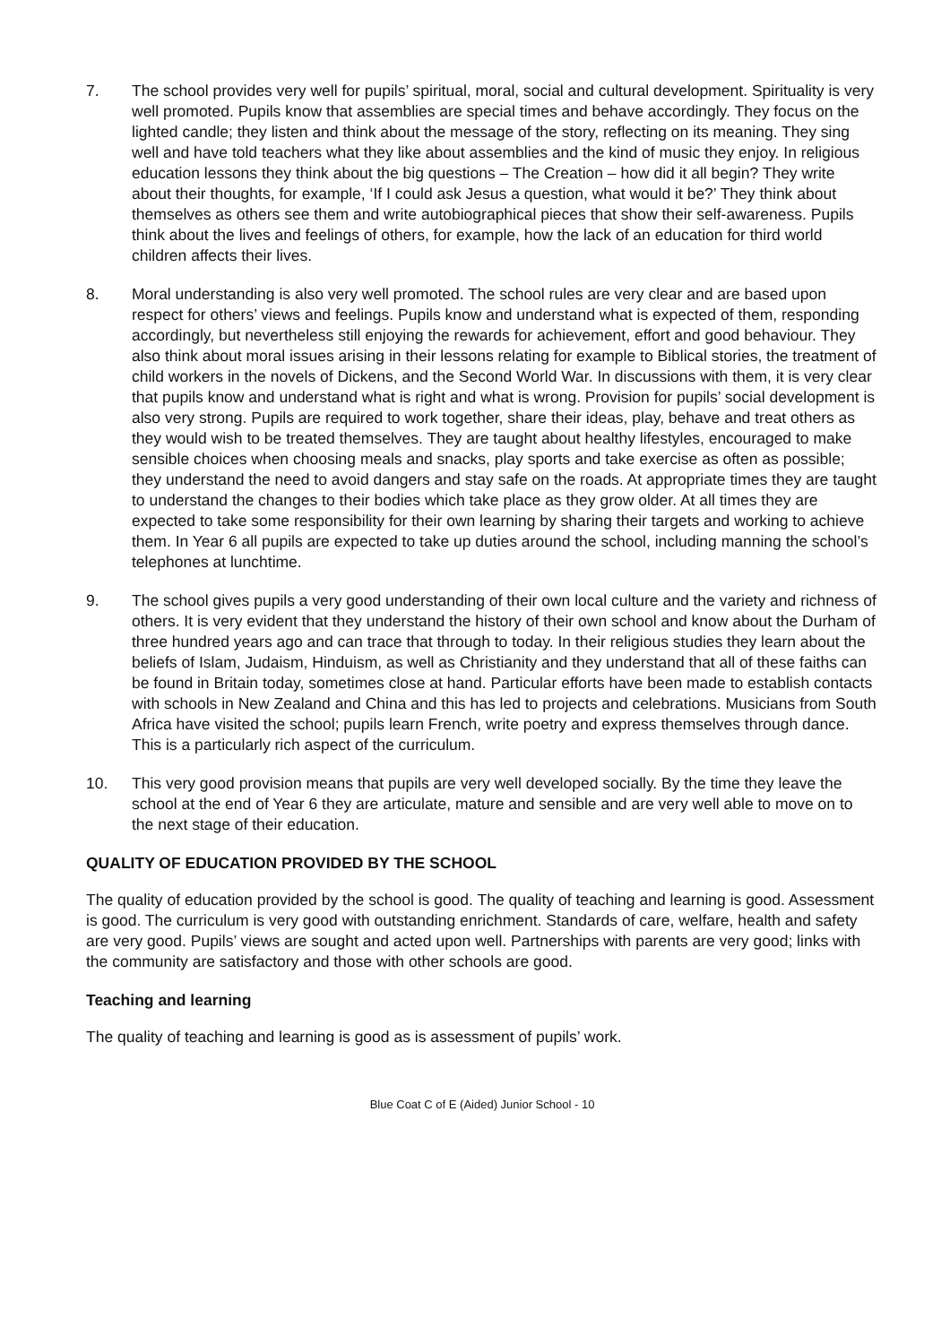7. The school provides very well for pupils’ spiritual, moral, social and cultural development. Spirituality is very well promoted. Pupils know that assemblies are special times and behave accordingly. They focus on the lighted candle; they listen and think about the message of the story, reflecting on its meaning. They sing well and have told teachers what they like about assemblies and the kind of music they enjoy. In religious education lessons they think about the big questions – The Creation – how did it all begin? They write about their thoughts, for example, ‘If I could ask Jesus a question, what would it be?’ They think about themselves as others see them and write autobiographical pieces that show their self-awareness. Pupils think about the lives and feelings of others, for example, how the lack of an education for third world children affects their lives.
8. Moral understanding is also very well promoted. The school rules are very clear and are based upon respect for others’ views and feelings. Pupils know and understand what is expected of them, responding accordingly, but nevertheless still enjoying the rewards for achievement, effort and good behaviour. They also think about moral issues arising in their lessons relating for example to Biblical stories, the treatment of child workers in the novels of Dickens, and the Second World War. In discussions with them, it is very clear that pupils know and understand what is right and what is wrong. Provision for pupils’ social development is also very strong. Pupils are required to work together, share their ideas, play, behave and treat others as they would wish to be treated themselves. They are taught about healthy lifestyles, encouraged to make sensible choices when choosing meals and snacks, play sports and take exercise as often as possible; they understand the need to avoid dangers and stay safe on the roads. At appropriate times they are taught to understand the changes to their bodies which take place as they grow older. At all times they are expected to take some responsibility for their own learning by sharing their targets and working to achieve them. In Year 6 all pupils are expected to take up duties around the school, including manning the school’s telephones at lunchtime.
9. The school gives pupils a very good understanding of their own local culture and the variety and richness of others. It is very evident that they understand the history of their own school and know about the Durham of three hundred years ago and can trace that through to today. In their religious studies they learn about the beliefs of Islam, Judaism, Hinduism, as well as Christianity and they understand that all of these faiths can be found in Britain today, sometimes close at hand. Particular efforts have been made to establish contacts with schools in New Zealand and China and this has led to projects and celebrations. Musicians from South Africa have visited the school; pupils learn French, write poetry and express themselves through dance. This is a particularly rich aspect of the curriculum.
10. This very good provision means that pupils are very well developed socially. By the time they leave the school at the end of Year 6 they are articulate, mature and sensible and are very well able to move on to the next stage of their education.
QUALITY OF EDUCATION PROVIDED BY THE SCHOOL
The quality of education provided by the school is good. The quality of teaching and learning is good. Assessment is good. The curriculum is very good with outstanding enrichment. Standards of care, welfare, health and safety are very good. Pupils’ views are sought and acted upon well. Partnerships with parents are very good; links with the community are satisfactory and those with other schools are good.
Teaching and learning
The quality of teaching and learning is good as is assessment of pupils’ work.
Blue Coat C of E (Aided) Junior School - 10